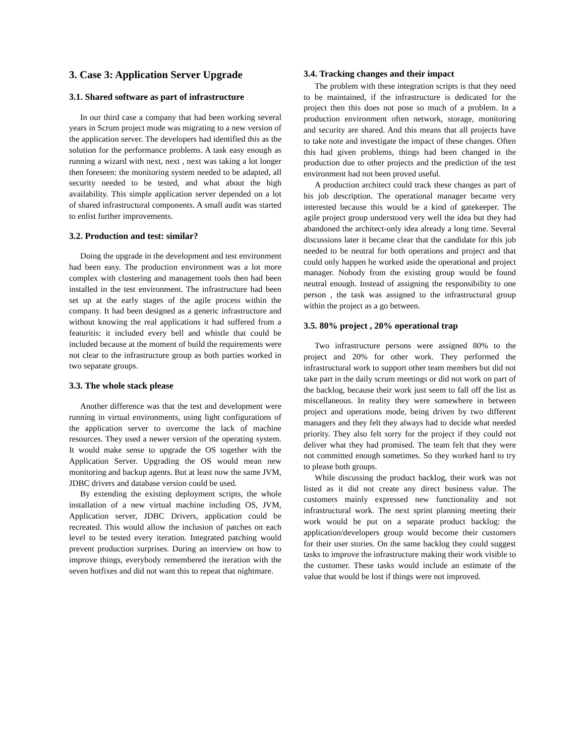3. Case 3: Application Server Upgrade
3.1. Shared software as part of infrastructure
In our third case a company that had been working several years in Scrum project mode was migrating to a new version of the application server. The developers had identified this as the solution for the performance problems. A task easy enough as running a wizard with next, next , next was taking a lot longer then foreseen: the monitoring system needed to be adapted, all security needed to be tested, and what about the high availability. This simple application server depended on a lot of shared infrastructural components. A small audit was started to enlist further improvements.
3.2. Production and test: similar?
Doing the upgrade in the development and test environment had been easy. The production environment was a lot more complex with clustering and management tools then had been installed in the test environment. The infrastructure had been set up at the early stages of the agile process within the company. It had been designed as a generic infrastructure and without knowing the real applications it had suffered from a featuritis: it included every bell and whistle that could be included because at the moment of build the requirements were not clear to the infrastructure group as both parties worked in two separate groups.
3.3. The whole stack please
Another difference was that the test and development were running in virtual environments, using light configurations of the application server to overcome the lack of machine resources. They used a newer version of the operating system. It would make sense to upgrade the OS together with the Application Server. Upgrading the OS would mean new monitoring and backup agents. But at least now the same JVM, JDBC drivers and database version could be used.
By extending the existing deployment scripts, the whole installation of a new virtual machine including OS, JVM, Application server, JDBC Drivers, application could be recreated. This would allow the inclusion of patches on each level to be tested every iteration. Integrated patching would prevent production surprises. During an interview on how to improve things, everybody remembered the iteration with the seven hotfixes and did not want this to repeat that nightmare.
3.4. Tracking changes and their impact
The problem with these integration scripts is that they need to be maintained, if the infrastructure is dedicated for the project then this does not pose so much of a problem. In a production environment often network, storage, monitoring and security are shared. And this means that all projects have to take note and investigate the impact of these changes. Often this had given problems, things had been changed in the production due to other projects and the prediction of the test environment had not been proved useful.
A production architect could track these changes as part of his job description. The operational manager became very interested because this would be a kind of gatekeeper. The agile project group understood very well the idea but they had abandoned the architect-only idea already a long time. Several discussions later it became clear that the candidate for this job needed to be neutral for both operations and project and that could only happen he worked aside the operational and project manager. Nobody from the existing group would be found neutral enough. Instead of assigning the responsibility to one person , the task was assigned to the infrastructural group within the project as a go between.
3.5. 80% project , 20% operational trap
Two infrastructure persons were assigned 80% to the project and 20% for other work. They performed the infrastructural work to support other team members but did not take part in the daily scrum meetings or did not work on part of the backlog, because their work just seem to fall off the list as miscellaneous. In reality they were somewhere in between project and operations mode, being driven by two different managers and they felt they always had to decide what needed priority. They also felt sorry for the project if they could not deliver what they had promised. The team felt that they were not committed enough sometimes. So they worked hard to try to please both groups.
While discussing the product backlog, their work was not listed as it did not create any direct business value. The customers mainly expressed new functionality and not infrastructural work. The next sprint planning meeting their work would be put on a separate product backlog: the application/developers group would become their customers for their user stories. On the same backlog they could suggest tasks to improve the infrastructure making their work visible to the customer. These tasks would include an estimate of the value that would be lost if things were not improved.